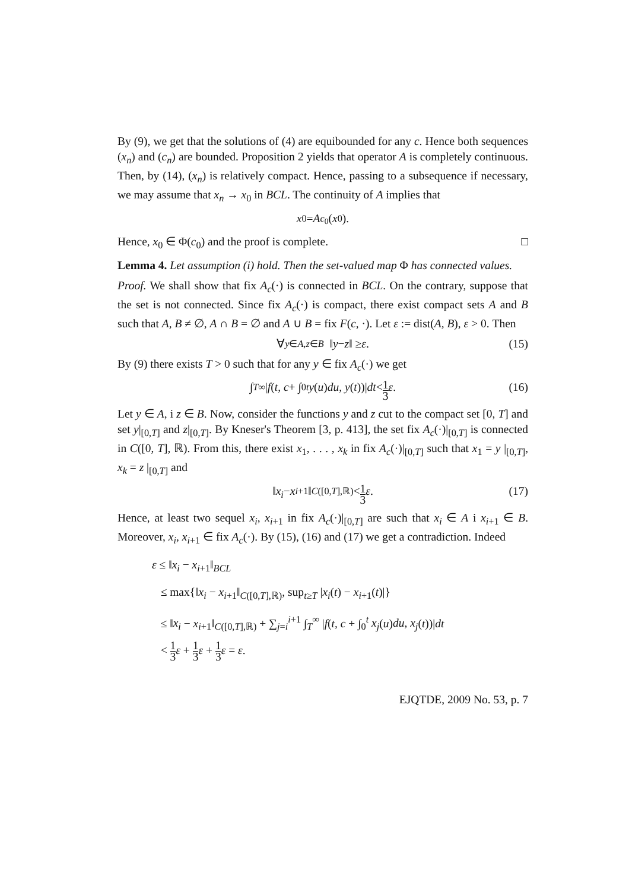By (9), we get that the solutions of (4) are equibounded for any c. Hence both sequences (x<sub>n</sub>) and (c<sub>n</sub>) are bounded. Proposition 2 yields that operator A is completely continuous. Then, by (14), (x<sub>n</sub>) is relatively compact. Hence, passing to a subsequence if necessary, we may assume that x<sub>n</sub> → x<sub>0</sub> in BCL. The continuity of A implies that
x<sub>0</sub> = A<sub>c<sub>0</sub></sub>(x<sub>0</sub>).
Hence, x<sub>0</sub> ∈ Φ(c<sub>0</sub>) and the proof is complete. □
Lemma 4. Let assumption (i) hold. Then the set-valued map Φ has connected values.
Proof. We shall show that fix A<sub>c</sub>(·) is connected in BCL. On the contrary, suppose that the set is not connected. Since fix A<sub>c</sub>(·) is compact, there exist compact sets A and B such that A, B ≠ ∅, A ∩ B = ∅ and A ∪ B = fix F(c, ·). Let ε := dist(A, B), ε > 0. Then
∀<sub>y∈A,z∈B</sub> ‖ y − z ‖ ≥ ε. (15)
By (9) there exists T > 0 such that for any y ∈ fix A<sub>c</sub>(·) we get
∫<sub>T</sub><sup>∞</sup> | f (t, c + ∫<sub>0</sub><sup>t</sup> y (u) du, y (t))| dt < 1 3 ε. (16)
Let y ∈ A, i z ∈ B. Now, consider the functions y and z cut to the compact set [0, T] and set y|<sub>[0,T]</sub> and z|<sub>[0,T]</sub>. By Kneser's Theorem [3, p. 413], the set fix A<sub>c</sub>(·)|<sub>[0,T]</sub> is connected in C([0, T], ℝ). From this, there exist x<sub>1</sub>, . . . , x<sub>k</sub> in fix A<sub>c</sub>(·)|<sub>[0,T]</sub> such that x<sub>1</sub> = y |<sub>[0,T]</sub>, x<sub>k</sub> = z |<sub>[0,T]</sub> and
‖ x<sub>i</sub> − x<sub>i+1</sub>‖<sub>C([0,T],ℝ)</sub> < 1 3 ε. (17)
Hence, at least two sequel x<sub>i</sub>, x<sub>i+1</sub> in fix A<sub>c</sub>(·)|<sub>[0,T]</sub> are such that x<sub>i</sub> ∈ A i x<sub>i+1</sub> ∈ B. Moreover, x<sub>i</sub>, x<sub>i+1</sub> ∈ fix A<sub>c</sub>(·). By (15), (16) and (17) we get a contradiction. Indeed
ε ≤ ‖x<sub>i</sub> − x<sub>i+1</sub>‖<sub>BCL</sub>
≤ max{‖x<sub>i</sub> − x<sub>i+1</sub>‖<sub>C([0,T],ℝ)</sub>, sup<sub>t≥T</sub> |x<sub>i</sub>(t) − x<sub>i+1</sub>(t)|}
≤ ‖x<sub>i</sub> − x<sub>i+1</sub>‖<sub>C([0,T],ℝ)</sub> + ∑<sub>j=i</sub><sup>i+1</sup> ∫<sub>T</sub><sup>∞</sup> |f(t, c + ∫<sub>0</sub><sup>t</sup> x<sub>j</sub>(u)du, x<sub>j</sub>(t))|dt
< 1 3 ε + 1 3 ε + 1 3 ε = ε.
EJQTDE, 2009 No. 53, p. 7